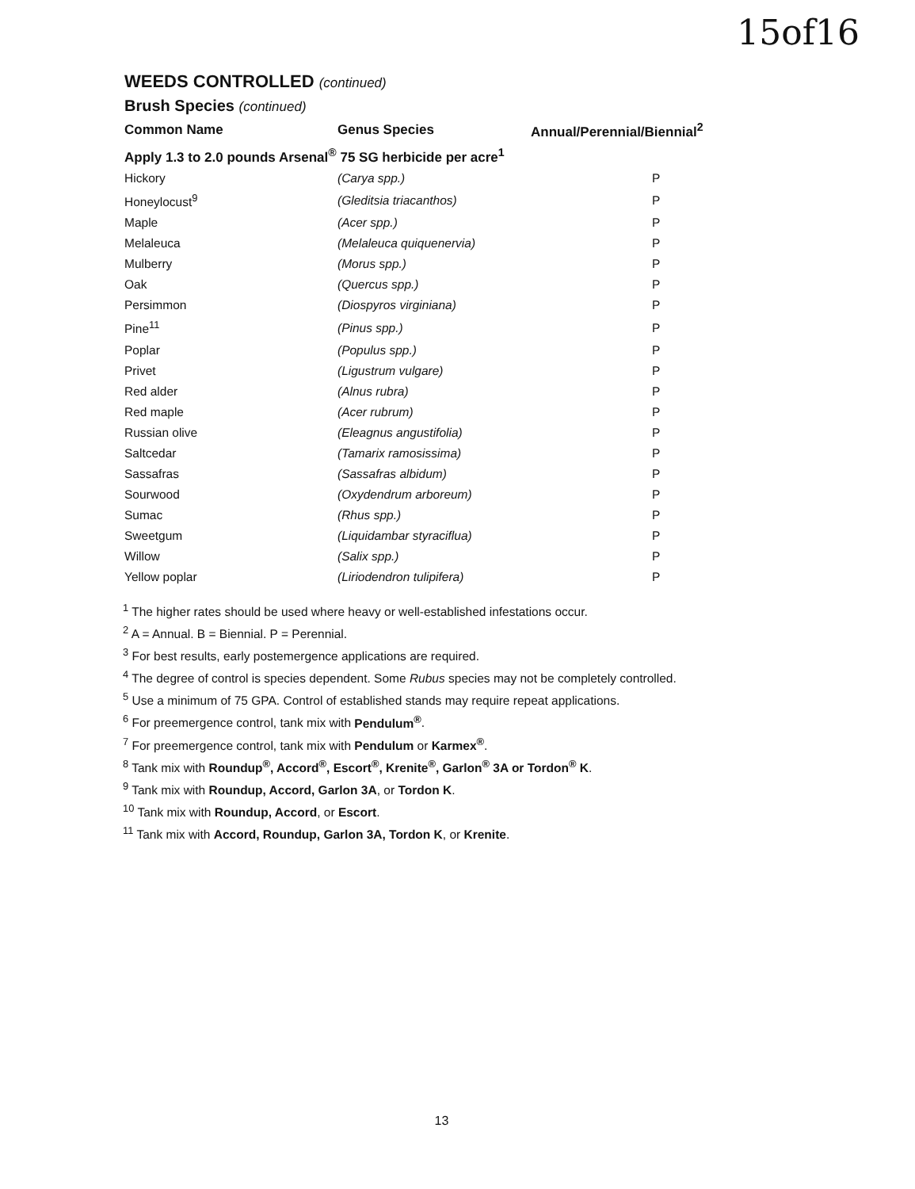15of16
WEEDS CONTROLLED (continued)
Brush Species (continued)
| Common Name | Genus Species | Annual/Perennial/Biennial<sup>2</sup> |
| --- | --- | --- |
| Apply 1.3 to 2.0 pounds Arsenal<sup>®</sup> 75 SG herbicide per acre<sup>1</sup> | | |
| Hickory | (Carya spp.) | P |
| Honeylocust<sup>9</sup> | (Gleditsia triacanthos) | P |
| Maple | (Acer spp.) | P |
| Melaleuca | (Melaleuca quiquenervia) | P |
| Mulberry | (Morus spp.) | P |
| Oak | (Quercus spp.) | P |
| Persimmon | (Diospyros virginiana) | P |
| Pine<sup>11</sup> | (Pinus spp.) | P |
| Poplar | (Populus spp.) | P |
| Privet | (Ligustrum vulgare) | P |
| Red alder | (Alnus rubra) | P |
| Red maple | (Acer rubrum) | P |
| Russian olive | (Eleagnus angustifolia) | P |
| Saltcedar | (Tamarix ramosissima) | P |
| Sassafras | (Sassafras albidum) | P |
| Sourwood | (Oxydendrum arboreum) | P |
| Sumac | (Rhus spp.) | P |
| Sweetgum | (Liquidambar styraciflua) | P |
| Willow | (Salix spp.) | P |
| Yellow poplar | (Liriodendron tulipifera) | P |
<sup>1</sup> The higher rates should be used where heavy or well-established infestations occur.
<sup>2</sup> A = Annual. B = Biennial. P = Perennial.
<sup>3</sup> For best results, early postemergence applications are required.
<sup>4</sup> The degree of control is species dependent. Some Rubus species may not be completely controlled.
<sup>5</sup> Use a minimum of 75 GPA. Control of established stands may require repeat applications.
<sup>6</sup> For preemergence control, tank mix with Pendulum<sup>®</sup>.
<sup>7</sup> For preemergence control, tank mix with Pendulum or Karmex<sup>®</sup>.
<sup>8</sup> Tank mix with Roundup<sup>®</sup>, Accord<sup>®</sup>, Escort<sup>®</sup>, Krenite<sup>®</sup>, Garlon<sup>®</sup> 3A or Tordon<sup>®</sup> K.
<sup>9</sup> Tank mix with Roundup, Accord, Garlon 3A, or Tordon K.
<sup>10</sup> Tank mix with Roundup, Accord, or Escort.
<sup>11</sup> Tank mix with Accord, Roundup, Garlon 3A, Tordon K, or Krenite.
13